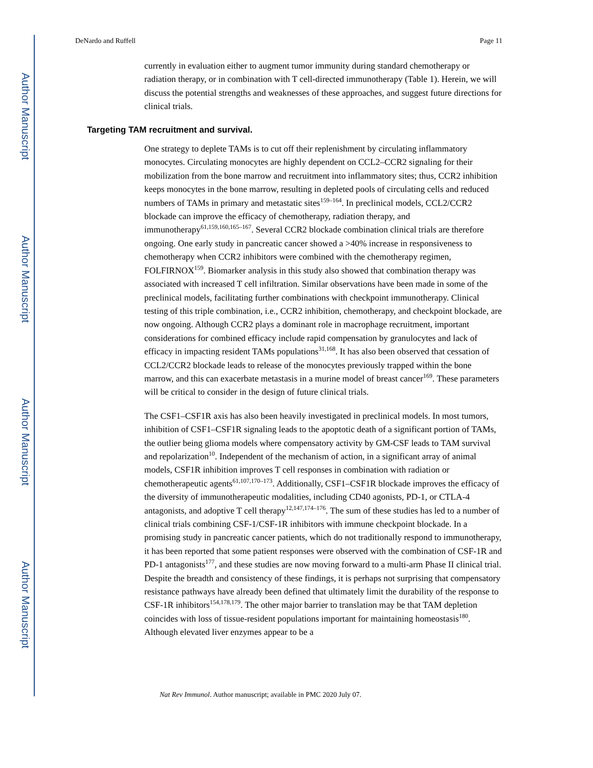Author Manuscript
Author Manuscript
Author Manuscript
Author Manuscript
DeNardo and Ruffell Page 11
currently in evaluation either to augment tumor immunity during standard chemotherapy or radiation therapy, or in combination with T cell-directed immunotherapy (Table 1). Herein, we will discuss the potential strengths and weaknesses of these approaches, and suggest future directions for clinical trials.
Targeting TAM recruitment and survival.
One strategy to deplete TAMs is to cut off their replenishment by circulating inflammatory monocytes. Circulating monocytes are highly dependent on CCL2–CCR2 signaling for their mobilization from the bone marrow and recruitment into inflammatory sites; thus, CCR2 inhibition keeps monocytes in the bone marrow, resulting in depleted pools of circulating cells and reduced numbers of TAMs in primary and metastatic sites<sup>159–164</sup>. In preclinical models, CCL2/CCR2 blockade can improve the efficacy of chemotherapy, radiation therapy, and immunotherapy<sup>61,159,160,165–167</sup>. Several CCR2 blockade combination clinical trials are therefore ongoing. One early study in pancreatic cancer showed a >40% increase in responsiveness to chemotherapy when CCR2 inhibitors were combined with the chemotherapy regimen, FOLFIRNOX<sup>159</sup>. Biomarker analysis in this study also showed that combination therapy was associated with increased T cell infiltration. Similar observations have been made in some of the preclinical models, facilitating further combinations with checkpoint immunotherapy. Clinical testing of this triple combination, i.e., CCR2 inhibition, chemotherapy, and checkpoint blockade, are now ongoing. Although CCR2 plays a dominant role in macrophage recruitment, important considerations for combined efficacy include rapid compensation by granulocytes and lack of efficacy in impacting resident TAMs populations<sup>31,168</sup>. It has also been observed that cessation of CCL2/CCR2 blockade leads to release of the monocytes previously trapped within the bone marrow, and this can exacerbate metastasis in a murine model of breast cancer<sup>169</sup>. These parameters will be critical to consider in the design of future clinical trials.
The CSF1–CSF1R axis has also been heavily investigated in preclinical models. In most tumors, inhibition of CSF1–CSF1R signaling leads to the apoptotic death of a significant portion of TAMs, the outlier being glioma models where compensatory activity by GM-CSF leads to TAM survival and repolarization<sup>10</sup>. Independent of the mechanism of action, in a significant array of animal models, CSF1R inhibition improves T cell responses in combination with radiation or chemotherapeutic agents<sup>61,107,170–173</sup>. Additionally, CSF1–CSF1R blockade improves the efficacy of the diversity of immunotherapeutic modalities, including CD40 agonists, PD-1, or CTLA-4 antagonists, and adoptive T cell therapy<sup>12,147,174–176</sup>. The sum of these studies has led to a number of clinical trials combining CSF-1/CSF-1R inhibitors with immune checkpoint blockade. In a promising study in pancreatic cancer patients, which do not traditionally respond to immunotherapy, it has been reported that some patient responses were observed with the combination of CSF-1R and PD-1 antagonists<sup>177</sup>, and these studies are now moving forward to a multi-arm Phase II clinical trial. Despite the breadth and consistency of these findings, it is perhaps not surprising that compensatory resistance pathways have already been defined that ultimately limit the durability of the response to CSF-1R inhibitors<sup>154,178,179</sup>. The other major barrier to translation may be that TAM depletion coincides with loss of tissue-resident populations important for maintaining homeostasis<sup>180</sup>. Although elevated liver enzymes appear to be a
Nat Rev Immunol. Author manuscript; available in PMC 2020 July 07.